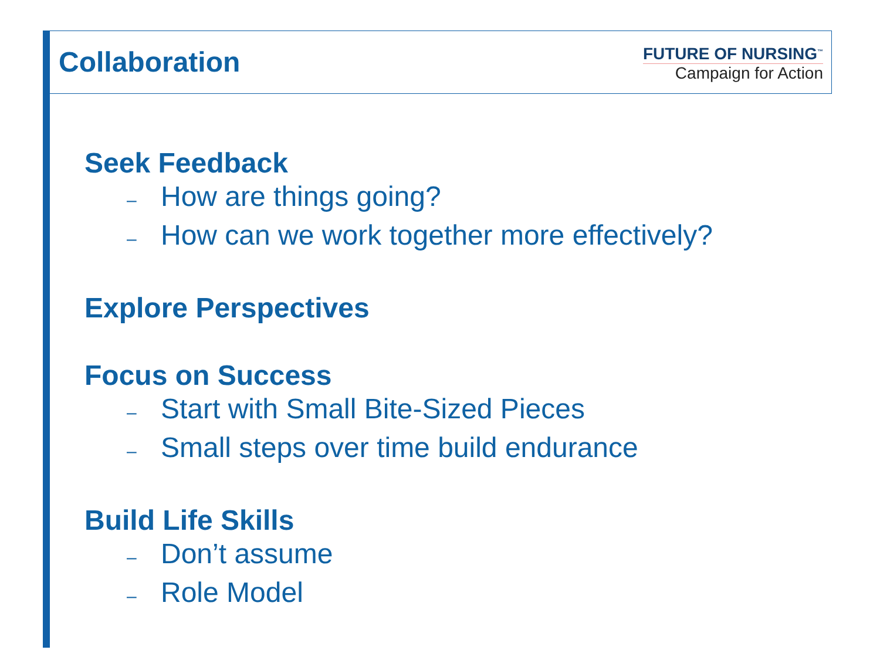Collaboration
FUTURE OF NURSING<sup>™</sup>
Campaign for Action
Seek Feedback
– How are things going?
– How can we work together more effectively?
Explore Perspectives
Focus on Success
– Start with Small Bite-Sized Pieces
– Small steps over time build endurance
Build Life Skills
– Don’t assume
– Role Model